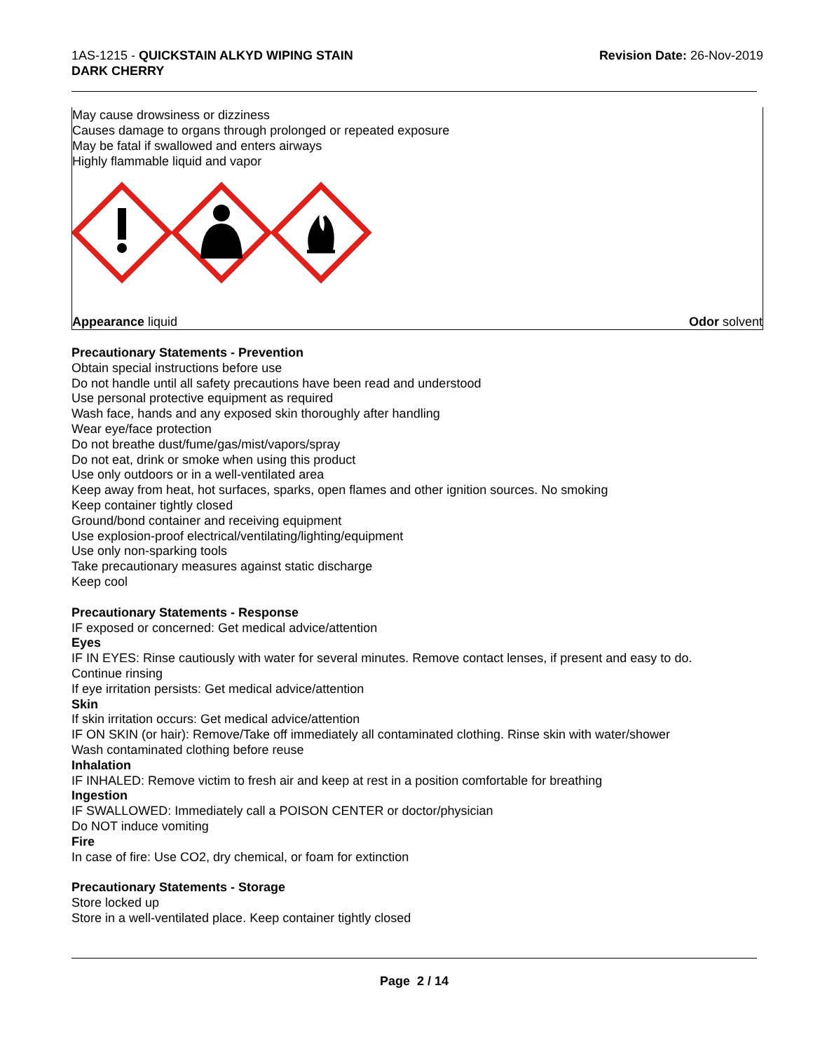1AS-1215 - QUICKSTAIN ALKYD WIPING STAIN
DARK CHERRY
Revision Date: 26-Nov-2019
May cause drowsiness or dizziness
Causes damage to organs through prolonged or repeated exposure
May be fatal if swallowed and enters airways
Highly flammable liquid and vapor
Appearance liquid Odor solvent
Precautionary Statements - Prevention
Obtain special instructions before use
Do not handle until all safety precautions have been read and understood
Use personal protective equipment as required
Wash face, hands and any exposed skin thoroughly after handling
Wear eye/face protection
Do not breathe dust/fume/gas/mist/vapors/spray
Do not eat, drink or smoke when using this product
Use only outdoors or in a well-ventilated area
Keep away from heat, hot surfaces, sparks, open flames and other ignition sources. No smoking
Keep container tightly closed
Ground/bond container and receiving equipment
Use explosion-proof electrical/ventilating/lighting/equipment
Use only non-sparking tools
Take precautionary measures against static discharge
Keep cool
Precautionary Statements - Response
IF exposed or concerned: Get medical advice/attention
Eyes
IF IN EYES: Rinse cautiously with water for several minutes. Remove contact lenses, if present and easy to do. Continue rinsing
If eye irritation persists: Get medical advice/attention
Skin
If skin irritation occurs: Get medical advice/attention
IF ON SKIN (or hair): Remove/Take off immediately all contaminated clothing. Rinse skin with water/shower
Wash contaminated clothing before reuse
Inhalation
IF INHALED: Remove victim to fresh air and keep at rest in a position comfortable for breathing
Ingestion
IF SWALLOWED: Immediately call a POISON CENTER or doctor/physician
Do NOT induce vomiting
Fire
In case of fire: Use CO2, dry chemical, or foam for extinction
Precautionary Statements - Storage
Store locked up
Store in a well-ventilated place. Keep container tightly closed
Page 2 / 14